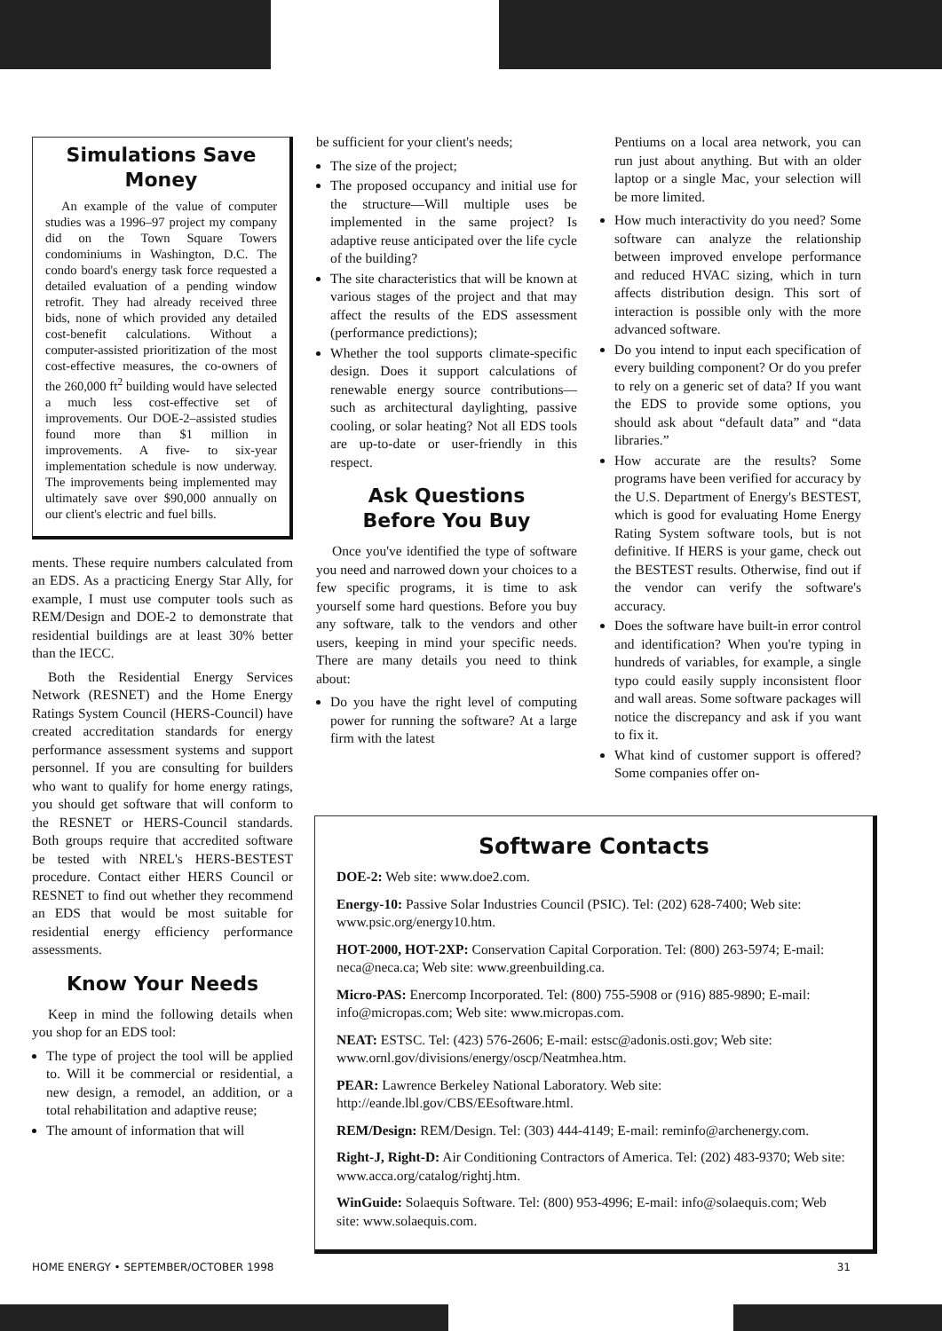Simulations Save Money
An example of the value of computer studies was a 1996–97 project my company did on the Town Square Towers condominiums in Washington, D.C. The condo board's energy task force requested a detailed evaluation of a pending window retrofit. They had already received three bids, none of which provided any detailed cost-benefit calculations. Without a computer-assisted prioritization of the most cost-effective measures, the co-owners of the 260,000 ft<sup>2</sup> building would have selected a much less cost-effective set of improvements. Our DOE-2–assisted studies found more than $1 million in improvements. A five- to six-year implementation schedule is now underway. The improvements being implemented may ultimately save over $90,000 annually on our client's electric and fuel bills.
ments. These require numbers calculated from an EDS. As a practicing Energy Star Ally, for example, I must use computer tools such as REM/Design and DOE-2 to demonstrate that residential buildings are at least 30% better than the IECC.
Both the Residential Energy Services Network (RESNET) and the Home Energy Ratings System Council (HERS-Council) have created accreditation standards for energy performance assessment systems and support personnel. If you are consulting for builders who want to qualify for home energy ratings, you should get software that will conform to the RESNET or HERS-Council standards. Both groups require that accredited software be tested with NREL's HERS-BESTEST procedure. Contact either HERS Council or RESNET to find out whether they recommend an EDS that would be most suitable for residential energy efficiency performance assessments.
Know Your Needs
Keep in mind the following details when you shop for an EDS tool:
The type of project the tool will be applied to. Will it be commercial or residential, a new design, a remodel, an addition, or a total rehabilitation and adaptive reuse;
The amount of information that will
be sufficient for your client's needs;
The size of the project;
The proposed occupancy and initial use for the structure—Will multiple uses be implemented in the same project? Is adaptive reuse anticipated over the life cycle of the building?
The site characteristics that will be known at various stages of the project and that may affect the results of the EDS assessment (performance predictions);
Whether the tool supports climate-specific design. Does it support calculations of renewable energy source contributions—such as architectural daylighting, passive cooling, or solar heating? Not all EDS tools are up-to-date or user-friendly in this respect.
Ask Questions
Before You Buy
Once you've identified the type of software you need and narrowed down your choices to a few specific programs, it is time to ask yourself some hard questions. Before you buy any software, talk to the vendors and other users, keeping in mind your specific needs. There are many details you need to think about:
Do you have the right level of computing power for running the software? At a large firm with the latest
Pentiums on a local area network, you can run just about anything. But with an older laptop or a single Mac, your selection will be more limited.
How much interactivity do you need? Some software can analyze the relationship between improved envelope performance and reduced HVAC sizing, which in turn affects distribution design. This sort of interaction is possible only with the more advanced software.
Do you intend to input each specification of every building component? Or do you prefer to rely on a generic set of data? If you want the EDS to provide some options, you should ask about “default data” and “data libraries.”
How accurate are the results? Some programs have been verified for accuracy by the U.S. Department of Energy's BESTEST, which is good for evaluating Home Energy Rating System software tools, but is not definitive. If HERS is your game, check out the BESTEST results. Otherwise, find out if the vendor can verify the software's accuracy.
Does the software have built-in error control and identification? When you're typing in hundreds of variables, for example, a single typo could easily supply inconsistent floor and wall areas. Some software packages will notice the discrepancy and ask if you want to fix it.
What kind of customer support is offered? Some companies offer on-
Software Contacts
DOE-2: Web site: www.doe2.com.
Energy-10: Passive Solar Industries Council (PSIC). Tel: (202) 628-7400; Web site: www.psic.org/energy10.htm.
HOT-2000, HOT-2XP: Conservation Capital Corporation. Tel: (800) 263-5974; E-mail: neca@neca.ca; Web site: www.greenbuilding.ca.
Micro-PAS: Enercomp Incorporated. Tel: (800) 755-5908 or (916) 885-9890; E-mail: info@micropas.com; Web site: www.micropas.com.
NEAT: ESTSC. Tel: (423) 576-2606; E-mail: estsc@adonis.osti.gov; Web site: www.ornl.gov/divisions/energy/oscp/Neatmhea.htm.
PEAR: Lawrence Berkeley National Laboratory. Web site: http://eande.lbl.gov/CBS/EEsoftware.html.
REM/Design: REM/Design. Tel: (303) 444-4149; E-mail: reminfo@archenergy.com.
Right-J, Right-D: Air Conditioning Contractors of America. Tel: (202) 483-9370; Web site: www.acca.org/catalog/rightj.htm.
WinGuide: Solaequis Software. Tel: (800) 953-4996; E-mail: info@solaequis.com; Web site: www.solaequis.com.
HOME ENERGY • SEPTEMBER/OCTOBER 1998 31